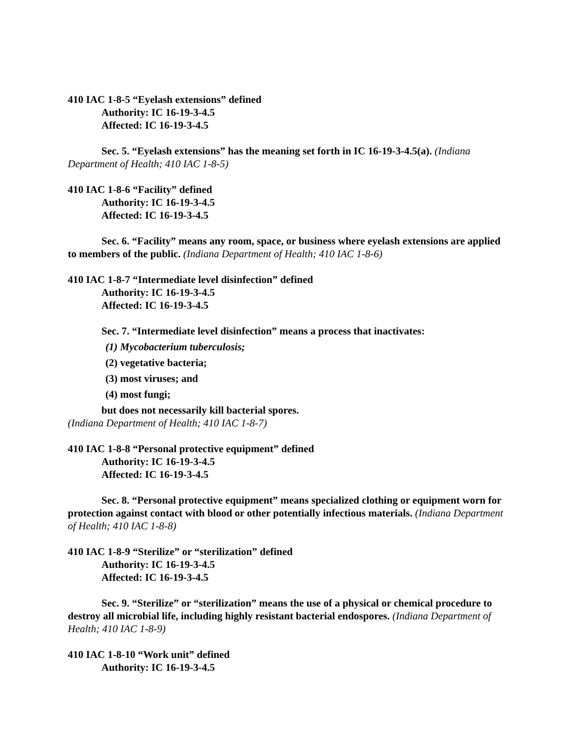410 IAC 1-8-5 “Eyelash extensions” defined
Authority: IC 16-19-3-4.5
Affected: IC 16-19-3-4.5
Sec. 5. “Eyelash extensions” has the meaning set forth in IC 16-19-3-4.5(a). (Indiana Department of Health; 410 IAC 1-8-5)
410 IAC 1-8-6 “Facility” defined
Authority: IC 16-19-3-4.5
Affected: IC 16-19-3-4.5
Sec. 6. “Facility” means any room, space, or business where eyelash extensions are applied to members of the public. (Indiana Department of Health; 410 IAC 1-8-6)
410 IAC 1-8-7 “Intermediate level disinfection” defined
Authority: IC 16-19-3-4.5
Affected: IC 16-19-3-4.5
Sec. 7. “Intermediate level disinfection” means a process that inactivates:
(1) Mycobacterium tuberculosis;
(2) vegetative bacteria;
(3) most viruses; and
(4) most fungi;
but does not necessarily kill bacterial spores.
(Indiana Department of Health; 410 IAC 1-8-7)
410 IAC 1-8-8 “Personal protective equipment” defined
Authority: IC 16-19-3-4.5
Affected: IC 16-19-3-4.5
Sec. 8. “Personal protective equipment” means specialized clothing or equipment worn for protection against contact with blood or other potentially infectious materials. (Indiana Department of Health; 410 IAC 1-8-8)
410 IAC 1-8-9 “Sterilize” or “sterilization” defined
Authority: IC 16-19-3-4.5
Affected: IC 16-19-3-4.5
Sec. 9. “Sterilize” or “sterilization” means the use of a physical or chemical procedure to destroy all microbial life, including highly resistant bacterial endospores. (Indiana Department of Health; 410 IAC 1-8-9)
410 IAC 1-8-10 “Work unit” defined
Authority: IC 16-19-3-4.5